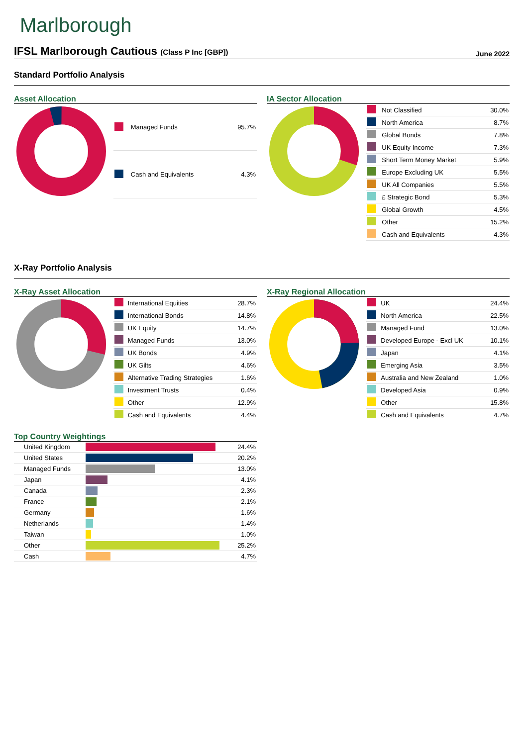Marlborough
IFSL Marlborough Cautious (Class P Inc [GBP])
June 2022
Standard Portfolio Analysis
Asset Allocation
| | Managed Funds | 95.7% |
| | Cash and Equivalents | 4.3% |
IA Sector Allocation
| | Not Classified | 30.0% |
| | North America | 8.7% |
| | Global Bonds | 7.8% |
| | UK Equity Income | 7.3% |
| | Short Term Money Market | 5.9% |
| | Europe Excluding UK | 5.5% |
| | UK All Companies | 5.5% |
| | £ Strategic Bond | 5.3% |
| | Global Growth | 4.5% |
| | Other | 15.2% |
| | Cash and Equivalents | 4.3% |
X-Ray Portfolio Analysis
X-Ray Asset Allocation
| | International Equities | 28.7% |
| | International Bonds | 14.8% |
| | UK Equity | 14.7% |
| | Managed Funds | 13.0% |
| | UK Bonds | 4.9% |
| | UK Gilts | 4.6% |
| | Alternative Trading Strategies | 1.6% |
| | Investment Trusts | 0.4% |
| | Other | 12.9% |
| | Cash and Equivalents | 4.4% |
X-Ray Regional Allocation
| | UK | 24.4% |
| | North America | 22.5% |
| | Managed Fund | 13.0% |
| | Developed Europe - Excl UK | 10.1% |
| | Japan | 4.1% |
| | Emerging Asia | 3.5% |
| | Australia and New Zealand | 1.0% |
| | Developed Asia | 0.9% |
| | Other | 15.8% |
| | Cash and Equivalents | 4.7% |
Top Country Weightings
| United Kingdom | | 24.4% |
| United States | | 20.2% |
| Managed Funds | | 13.0% |
| Japan | | 4.1% |
| Canada | | 2.3% |
| France | | 2.1% |
| Germany | | 1.6% |
| Netherlands | | 1.4% |
| Taiwan | | 1.0% |
| Other | | 25.2% |
| Cash | | 4.7% |